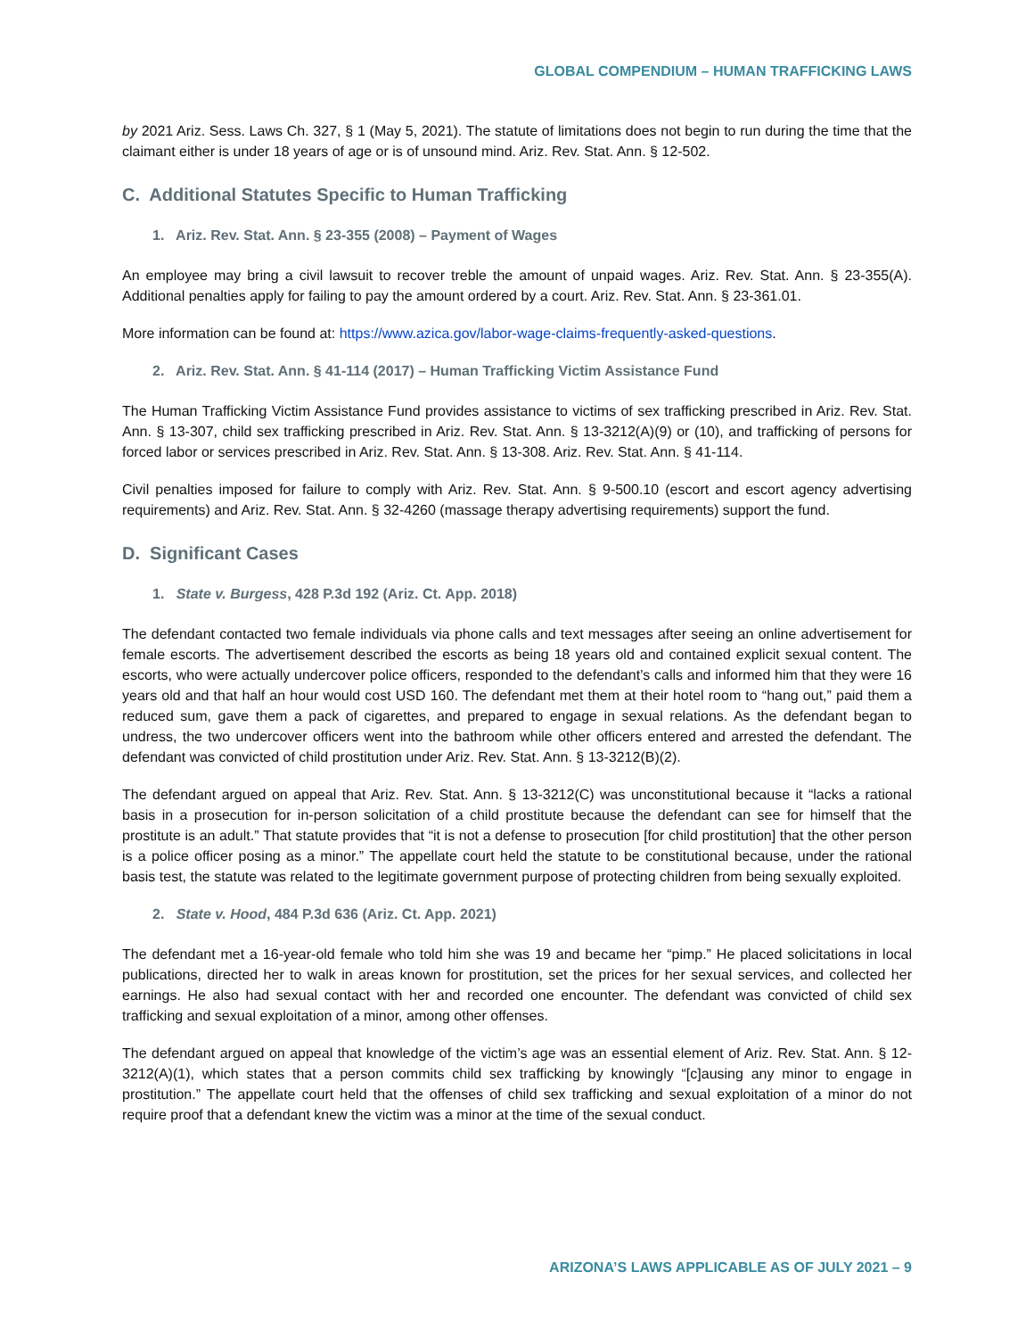GLOBAL COMPENDIUM – HUMAN TRAFFICKING LAWS
by 2021 Ariz. Sess. Laws Ch. 327, § 1 (May 5, 2021). The statute of limitations does not begin to run during the time that the claimant either is under 18 years of age or is of unsound mind. Ariz. Rev. Stat. Ann. § 12-502.
C. Additional Statutes Specific to Human Trafficking
1. Ariz. Rev. Stat. Ann. § 23-355 (2008) – Payment of Wages
An employee may bring a civil lawsuit to recover treble the amount of unpaid wages. Ariz. Rev. Stat. Ann. § 23-355(A). Additional penalties apply for failing to pay the amount ordered by a court. Ariz. Rev. Stat. Ann. § 23-361.01.
More information can be found at: https://www.azica.gov/labor-wage-claims-frequently-asked-questions.
2. Ariz. Rev. Stat. Ann. § 41-114 (2017) – Human Trafficking Victim Assistance Fund
The Human Trafficking Victim Assistance Fund provides assistance to victims of sex trafficking prescribed in Ariz. Rev. Stat. Ann. § 13-307, child sex trafficking prescribed in Ariz. Rev. Stat. Ann. § 13-3212(A)(9) or (10), and trafficking of persons for forced labor or services prescribed in Ariz. Rev. Stat. Ann. § 13-308. Ariz. Rev. Stat. Ann. § 41-114.
Civil penalties imposed for failure to comply with Ariz. Rev. Stat. Ann. § 9-500.10 (escort and escort agency advertising requirements) and Ariz. Rev. Stat. Ann. § 32-4260 (massage therapy advertising requirements) support the fund.
D. Significant Cases
1. State v. Burgess, 428 P.3d 192 (Ariz. Ct. App. 2018)
The defendant contacted two female individuals via phone calls and text messages after seeing an online advertisement for female escorts. The advertisement described the escorts as being 18 years old and contained explicit sexual content. The escorts, who were actually undercover police officers, responded to the defendant’s calls and informed him that they were 16 years old and that half an hour would cost USD 160. The defendant met them at their hotel room to “hang out,” paid them a reduced sum, gave them a pack of cigarettes, and prepared to engage in sexual relations. As the defendant began to undress, the two undercover officers went into the bathroom while other officers entered and arrested the defendant. The defendant was convicted of child prostitution under Ariz. Rev. Stat. Ann. § 13-3212(B)(2).
The defendant argued on appeal that Ariz. Rev. Stat. Ann. § 13-3212(C) was unconstitutional because it “lacks a rational basis in a prosecution for in-person solicitation of a child prostitute because the defendant can see for himself that the prostitute is an adult.” That statute provides that “it is not a defense to prosecution [for child prostitution] that the other person is a police officer posing as a minor.” The appellate court held the statute to be constitutional because, under the rational basis test, the statute was related to the legitimate government purpose of protecting children from being sexually exploited.
2. State v. Hood, 484 P.3d 636 (Ariz. Ct. App. 2021)
The defendant met a 16-year-old female who told him she was 19 and became her “pimp.” He placed solicitations in local publications, directed her to walk in areas known for prostitution, set the prices for her sexual services, and collected her earnings. He also had sexual contact with her and recorded one encounter. The defendant was convicted of child sex trafficking and sexual exploitation of a minor, among other offenses.
The defendant argued on appeal that knowledge of the victim’s age was an essential element of Ariz. Rev. Stat. Ann. § 12-3212(A)(1), which states that a person commits child sex trafficking by knowingly “[c]ausing any minor to engage in prostitution.” The appellate court held that the offenses of child sex trafficking and sexual exploitation of a minor do not require proof that a defendant knew the victim was a minor at the time of the sexual conduct.
ARIZONA’S LAWS APPLICABLE AS OF JULY 2021 – 9